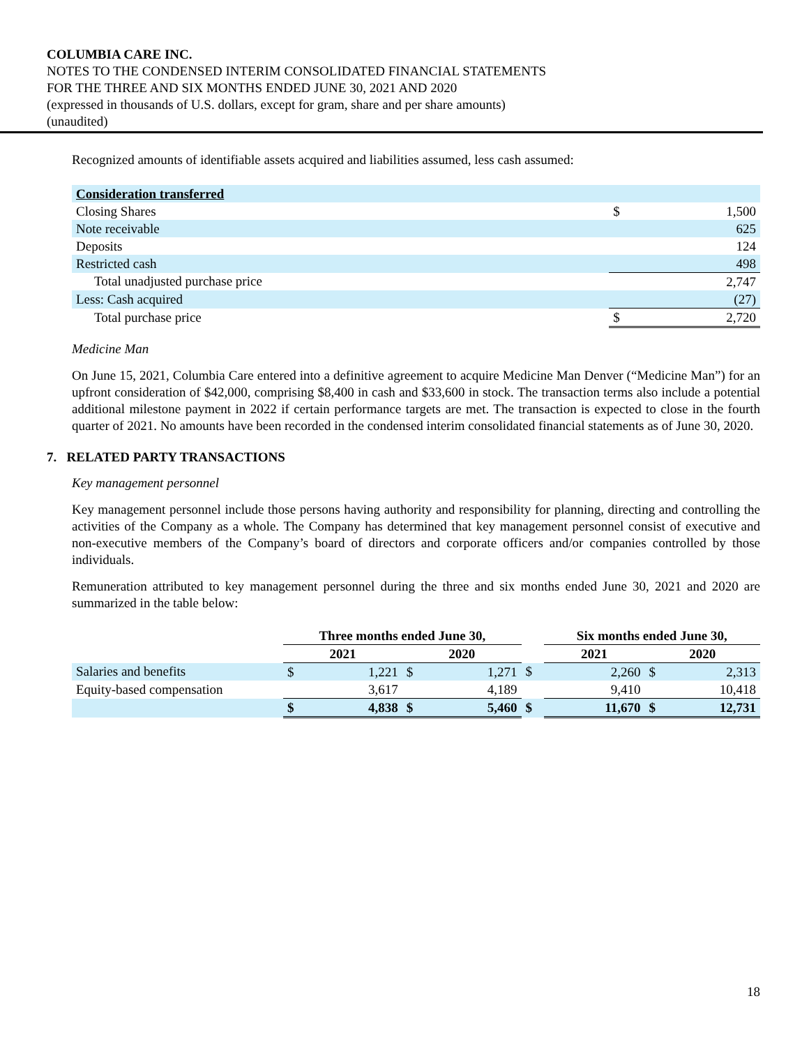COLUMBIA CARE INC.
NOTES TO THE CONDENSED INTERIM CONSOLIDATED FINANCIAL STATEMENTS
FOR THE THREE AND SIX MONTHS ENDED JUNE 30, 2021 AND 2020
(expressed in thousands of U.S. dollars, except for gram, share and per share amounts)
(unaudited)
Recognized amounts of identifiable assets acquired and liabilities assumed, less cash assumed:
| Consideration transferred | | |
| Closing Shares | $ | 1,500 |
| Note receivable | | 625 |
| Deposits | | 124 |
| Restricted cash | | 498 |
| Total unadjusted purchase price | | 2,747 |
| Less: Cash acquired | | (27) |
| Total purchase price | $ | 2,720 |
Medicine Man
On June 15, 2021, Columbia Care entered into a definitive agreement to acquire Medicine Man Denver (“Medicine Man”) for an upfront consideration of $42,000, comprising $8,400 in cash and $33,600 in stock. The transaction terms also include a potential additional milestone payment in 2022 if certain performance targets are met. The transaction is expected to close in the fourth quarter of 2021. No amounts have been recorded in the condensed interim consolidated financial statements as of June 30, 2020.
7. RELATED PARTY TRANSACTIONS
Key management personnel
Key management personnel include those persons having authority and responsibility for planning, directing and controlling the activities of the Company as a whole. The Company has determined that key management personnel consist of executive and non-executive members of the Company’s board of directors and corporate officers and/or companies controlled by those individuals.
Remuneration attributed to key management personnel during the three and six months ended June 30, 2021 and 2020 are summarized in the table below:
| | Three months ended June 30, | | | | | Six months ended June 30, | | | |
| | 2021 | | 2020 | | | 2021 | | 2020 | |
| Salaries and benefits | $ | 1,221 | $ | 1,271 | $ | | 2,260 | $ | 2,313 |
| Equity-based compensation | | 3,617 | | 4,189 | | | 9,410 | | 10,418 |
| | $ | 4,838 | $ | 5,460 | $ | | 11,670 | $ | 12,731 |
18